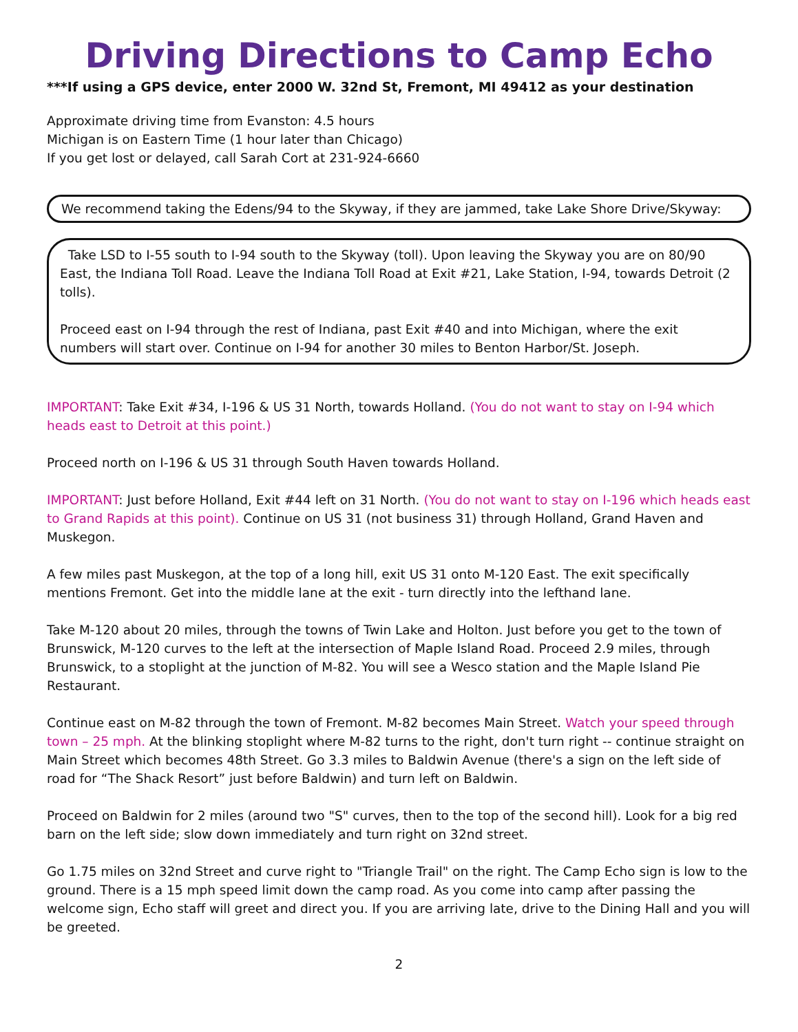Driving Directions to Camp Echo
***If using a GPS device, enter 2000 W. 32nd St, Fremont, MI 49412 as your destination
Approximate driving time from Evanston: 4.5 hours
Michigan is on Eastern Time (1 hour later than Chicago)
If you get lost or delayed, call Sarah Cort at 231-924-6660
We recommend taking the Edens/94 to the Skyway, if they are jammed, take Lake Shore Drive/Skyway:
Take LSD to I-55 south to I-94 south to the Skyway (toll). Upon leaving the Skyway you are on 80/90 East, the Indiana Toll Road. Leave the Indiana Toll Road at Exit #21, Lake Station, I-94, towards Detroit (2 tolls).
Proceed east on I-94 through the rest of Indiana, past Exit #40 and into Michigan, where the exit numbers will start over. Continue on I-94 for another 30 miles to Benton Harbor/St. Joseph.
IMPORTANT: Take Exit #34, I-196 & US 31 North, towards Holland. (You do not want to stay on I-94 which heads east to Detroit at this point.)
Proceed north on I-196 & US 31 through South Haven towards Holland.
IMPORTANT: Just before Holland, Exit #44 left on 31 North. (You do not want to stay on I-196 which heads east to Grand Rapids at this point). Continue on US 31 (not business 31) through Holland, Grand Haven and Muskegon.
A few miles past Muskegon, at the top of a long hill, exit US 31 onto M-120 East. The exit specifically mentions Fremont. Get into the middle lane at the exit - turn directly into the lefthand lane.
Take M-120 about 20 miles, through the towns of Twin Lake and Holton. Just before you get to the town of Brunswick, M-120 curves to the left at the intersection of Maple Island Road. Proceed 2.9 miles, through Brunswick, to a stoplight at the junction of M-82. You will see a Wesco station and the Maple Island Pie Restaurant.
Continue east on M-82 through the town of Fremont. M-82 becomes Main Street. Watch your speed through town – 25 mph. At the blinking stoplight where M-82 turns to the right, don't turn right -- continue straight on Main Street which becomes 48th Street. Go 3.3 miles to Baldwin Avenue (there's a sign on the left side of road for “The Shack Resort” just before Baldwin) and turn left on Baldwin.
Proceed on Baldwin for 2 miles (around two "S" curves, then to the top of the second hill). Look for a big red barn on the left side; slow down immediately and turn right on 32nd street.
Go 1.75 miles on 32nd Street and curve right to "Triangle Trail" on the right. The Camp Echo sign is low to the ground. There is a 15 mph speed limit down the camp road. As you come into camp after passing the welcome sign, Echo staff will greet and direct you. If you are arriving late, drive to the Dining Hall and you will be greeted.
2